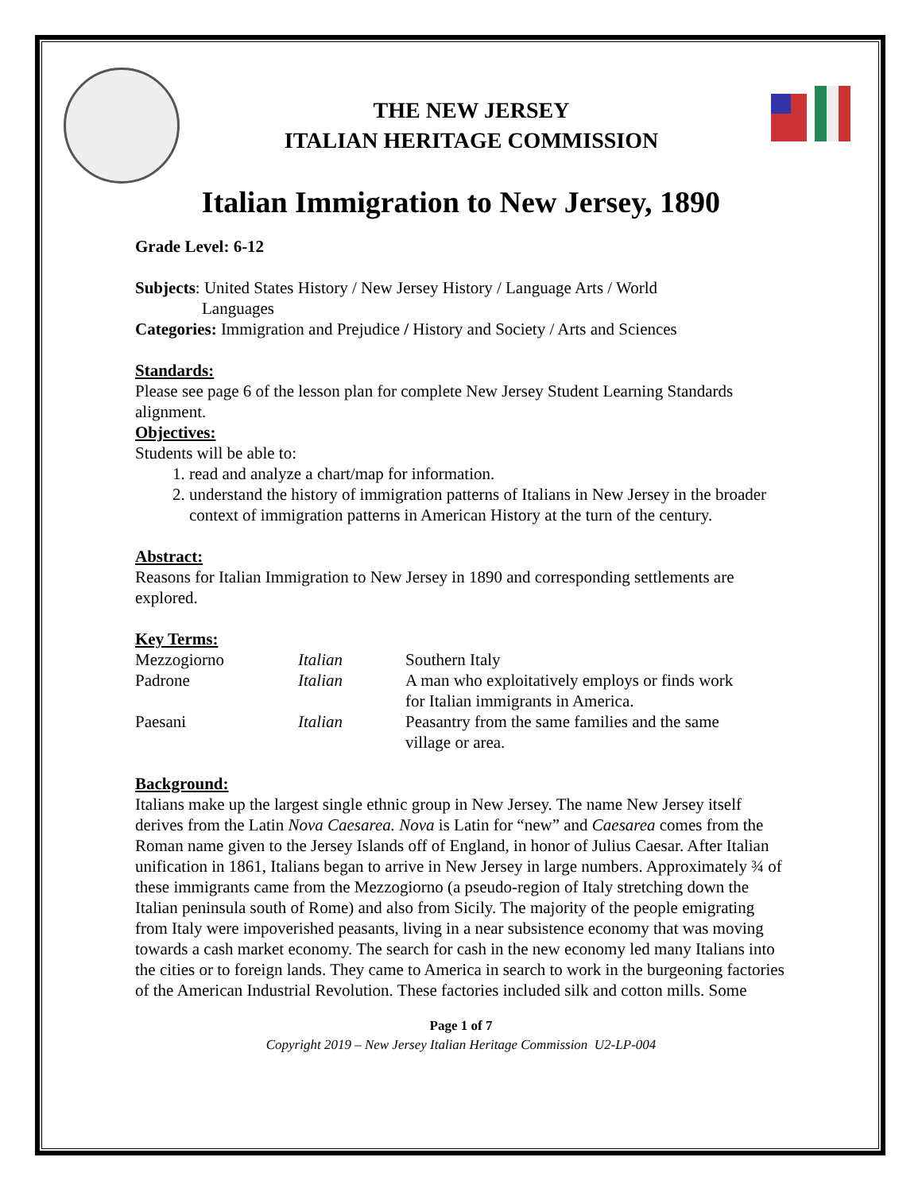THE NEW JERSEY
ITALIAN HERITAGE COMMISSION
Italian Immigration to New Jersey, 1890
Grade Level: 6-12
Subjects: United States History / New Jersey History / Language Arts / World
Languages
Categories: Immigration and Prejudice / History and Society / Arts and Sciences
Standards:
Please see page 6 of the lesson plan for complete New Jersey Student Learning Standards alignment.
Objectives:
Students will be able to:
1. read and analyze a chart/map for information.
2. understand the history of immigration patterns of Italians in New Jersey in the broader context of immigration patterns in American History at the turn of the century.
Abstract:
Reasons for Italian Immigration to New Jersey in 1890 and corresponding settlements are explored.
Key Terms:
| Mezzogiorno | Italian | Southern Italy |
| Padrone | Italian | A man who exploitatively employs or finds work for Italian immigrants in America. |
| Paesani | Italian | Peasantry from the same families and the same village or area. |
Background:
Italians make up the largest single ethnic group in New Jersey. The name New Jersey itself derives from the Latin Nova Caesarea. Nova is Latin for “new” and Caesarea comes from the Roman name given to the Jersey Islands off of England, in honor of Julius Caesar. After Italian unification in 1861, Italians began to arrive in New Jersey in large numbers. Approximately ¾ of these immigrants came from the Mezzogiorno (a pseudo-region of Italy stretching down the Italian peninsula south of Rome) and also from Sicily. The majority of the people emigrating from Italy were impoverished peasants, living in a near subsistence economy that was moving towards a cash market economy. The search for cash in the new economy led many Italians into the cities or to foreign lands. They came to America in search to work in the burgeoning factories of the American Industrial Revolution. These factories included silk and cotton mills. Some
Page 1 of 7
Copyright 2019 – New Jersey Italian Heritage Commission U2-LP-004